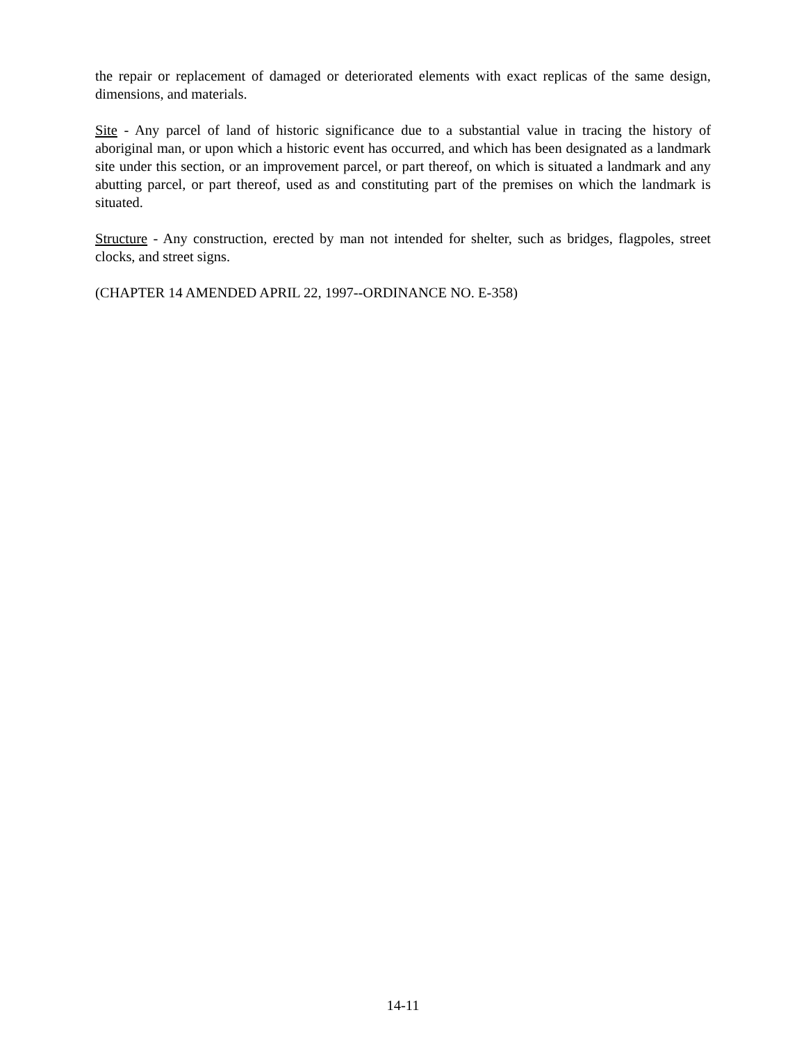the repair or replacement of damaged or deteriorated elements with exact replicas of the same design, dimensions, and materials.
Site - Any parcel of land of historic significance due to a substantial value in tracing the history of aboriginal man, or upon which a historic event has occurred, and which has been designated as a landmark site under this section, or an improvement parcel, or part thereof, on which is situated a landmark and any abutting parcel, or part thereof, used as and constituting part of the premises on which the landmark is situated.
Structure - Any construction, erected by man not intended for shelter, such as bridges, flagpoles, street clocks, and street signs.
(CHAPTER 14 AMENDED APRIL 22, 1997--ORDINANCE NO. E-358)
14-11